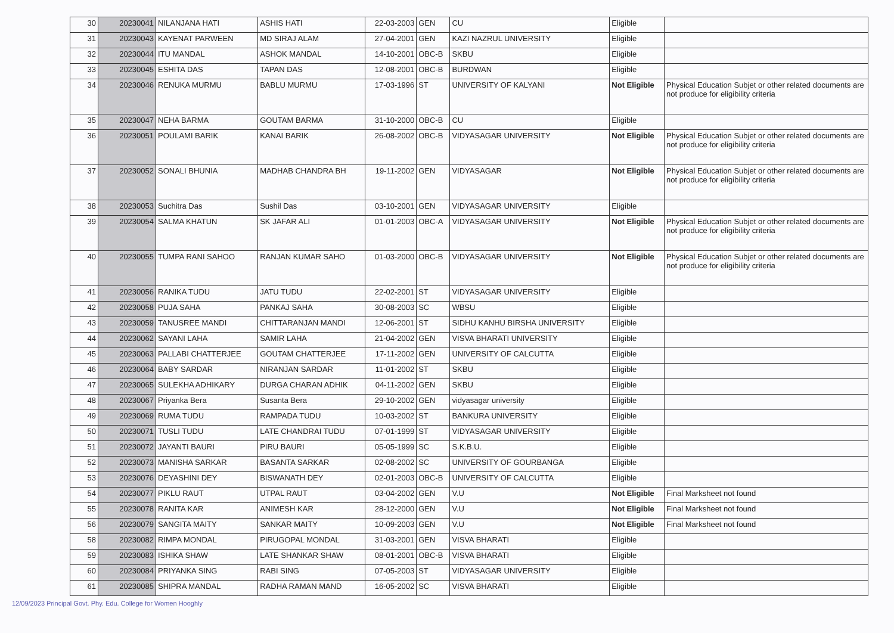| 30 | 20230041 | NILANJANA HATI | ASHIS HATI | 22-03-2003 | GEN | CU | Eligible | |
| 31 | 20230043 | KAYENAT PARWEEN | MD SIRAJ ALAM | 27-04-2001 | GEN | KAZI NAZRUL UNIVERSITY | Eligible | |
| 32 | 20230044 | ITU MANDAL | ASHOK MANDAL | 14-10-2001 | OBC-B | SKBU | Eligible | |
| 33 | 20230045 | ESHITA DAS | TAPAN DAS | 12-08-2001 | OBC-B | BURDWAN | Eligible | |
| 34 | 20230046 | RENUKA MURMU | BABLU MURMU | 17-03-1996 | ST | UNIVERSITY OF KALYANI | Not Eligible | Physical Education Subjet or other related documents are not produce for eligibility criteria |
| 35 | 20230047 | NEHA BARMA | GOUTAM BARMA | 31-10-2000 | OBC-B | CU | Eligible | |
| 36 | 20230051 | POULAMI BARIK | KANAI BARIK | 26-08-2002 | OBC-B | VIDYASAGAR UNIVERSITY | Not Eligible | Physical Education Subjet or other related documents are not produce for eligibility criteria |
| 37 | 20230052 | SONALI BHUNIA | MADHAB CHANDRA BH | 19-11-2002 | GEN | VIDYASAGAR | Not Eligible | Physical Education Subjet or other related documents are not produce for eligibility criteria |
| 38 | 20230053 | Suchitra Das | Sushil Das | 03-10-2001 | GEN | VIDYASAGAR UNIVERSITY | Eligible | |
| 39 | 20230054 | SALMA KHATUN | SK JAFAR ALI | 01-01-2003 | OBC-A | VIDYASAGAR UNIVERSITY | Not Eligible | Physical Education Subjet or other related documents are not produce for eligibility criteria |
| 40 | 20230055 | TUMPA RANI SAHOO | RANJAN KUMAR SAHO | 01-03-2000 | OBC-B | VIDYASAGAR UNIVERSITY | Not Eligible | Physical Education Subjet or other related documents are not produce for eligibility criteria |
| 41 | 20230056 | RANIKA TUDU | JATU TUDU | 22-02-2001 | ST | VIDYASAGAR UNIVERSITY | Eligible | |
| 42 | 20230058 | PUJA SAHA | PANKAJ SAHA | 30-08-2003 | SC | WBSU | Eligible | |
| 43 | 20230059 | TANUSREE MANDI | CHITTARANJAN MANDI | 12-06-2001 | ST | SIDHU KANHU BIRSHA UNIVERSITY | Eligible | |
| 44 | 20230062 | SAYANI LAHA | SAMIR LAHA | 21-04-2002 | GEN | VISVA BHARATI UNIVERSITY | Eligible | |
| 45 | 20230063 | PALLABI CHATTERJEE | GOUTAM CHATTERJEE | 17-11-2002 | GEN | UNIVERSITY OF CALCUTTA | Eligible | |
| 46 | 20230064 | BABY SARDAR | NIRANJAN SARDAR | 11-01-2002 | ST | SKBU | Eligible | |
| 47 | 20230065 | SULEKHA ADHIKARY | DURGA CHARAN ADHIK | 04-11-2002 | GEN | SKBU | Eligible | |
| 48 | 20230067 | Priyanka Bera | Susanta Bera | 29-10-2002 | GEN | vidyasagar university | Eligible | |
| 49 | 20230069 | RUMA TUDU | RAMPADA TUDU | 10-03-2002 | ST | BANKURA UNIVERSITY | Eligible | |
| 50 | 20230071 | TUSLI TUDU | LATE CHANDRAI TUDU | 07-01-1999 | ST | VIDYASAGAR UNIVERSITY | Eligible | |
| 51 | 20230072 | JAYANTI BAURI | PIRU BAURI | 05-05-1999 | SC | S.K.B.U. | Eligible | |
| 52 | 20230073 | MANISHA SARKAR | BASANTA SARKAR | 02-08-2002 | SC | UNIVERSITY OF GOURBANGA | Eligible | |
| 53 | 20230076 | DEYASHINI DEY | BISWANATH DEY | 02-01-2003 | OBC-B | UNIVERSITY OF CALCUTTA | Eligible | |
| 54 | 20230077 | PIKLU RAUT | UTPAL RAUT | 03-04-2002 | GEN | V.U | Not Eligible | Final Marksheet not found |
| 55 | 20230078 | RANITA KAR | ANIMESH KAR | 28-12-2000 | GEN | V.U | Not Eligible | Final Marksheet not found |
| 56 | 20230079 | SANGITA MAITY | SANKAR MAITY | 10-09-2003 | GEN | V.U | Not Eligible | Final Marksheet not found |
| 58 | 20230082 | RIMPA MONDAL | PIRUGOPAL MONDAL | 31-03-2001 | GEN | VISVA BHARATI | Eligible | |
| 59 | 20230083 | ISHIKA SHAW | LATE SHANKAR SHAW | 08-01-2001 | OBC-B | VISVA BHARATI | Eligible | |
| 60 | 20230084 | PRIYANKA SING | RABI SING | 07-05-2003 | ST | VIDYASAGAR UNIVERSITY | Eligible | |
| 61 | 20230085 | SHIPRA MANDAL | RADHA RAMAN MAND | 16-05-2002 | SC | VISVA BHARATI | Eligible | |
12/09/2023 Principal Govt. Phy. Edu. College for Women Hooghly